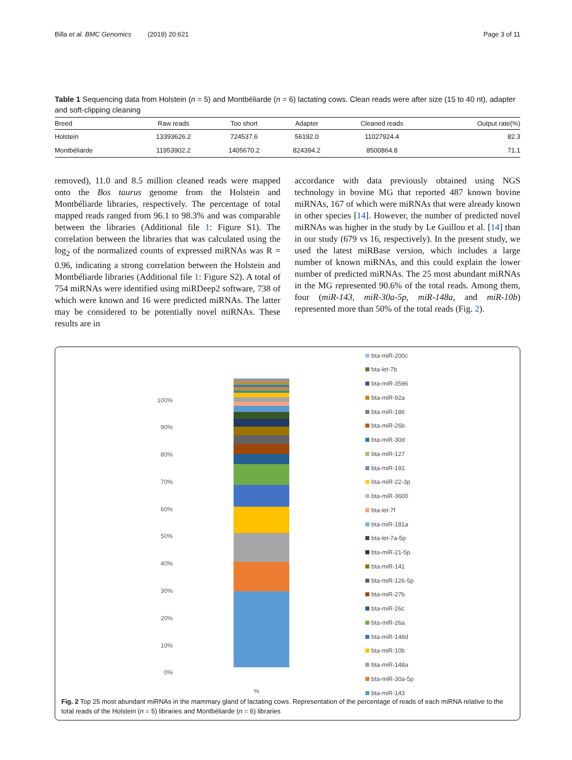Billa et al. BMC Genomics (2019) 20:621
Page 3 of 11
Table 1 Sequencing data from Holstein (n = 5) and Montbéliarde (n = 6) lactating cows. Clean reads were after size (15 to 40 nt), adapter and soft-clipping cleaning
| Breed | Raw reads | Too short | Adapter | Cleaned reads | Output rate(%) |
| --- | --- | --- | --- | --- | --- |
| Holstein | 13393626.2 | 724537.6 | 56192.0 | 11027924.4 | 82.3 |
| Montbéliarde | 11953902.2 | 1405670.2 | 824394.2 | 8500864.8 | 71.1 |
removed), 11.0 and 8.5 million cleaned reads were mapped onto the Bos taurus genome from the Holstein and Montbéliarde libraries, respectively. The percentage of total mapped reads ranged from 96.1 to 98.3% and was comparable between the libraries (Additional file 1: Figure S1). The correlation between the libraries that was calculated using the log<sub>2</sub> of the normalized counts of expressed miRNAs was R = 0.96, indicating a strong correlation between the Holstein and Montbéliarde libraries (Additional file 1: Figure S2). A total of 754 miRNAs were identified using miRDeep2 software, 738 of which were known and 16 were predicted miRNAs. The latter may be considered to be potentially novel miRNAs. These results are in
accordance with data previously obtained using NGS technology in bovine MG that reported 487 known bovine miRNAs, 167 of which were miRNAs that were already known in other species [14]. However, the number of predicted novel miRNAs was higher in the study by Le Guillou et al. [14] than in our study (679 vs 16, respectively). In the present study, we used the latest miRBase version, which includes a large number of known miRNAs, and this could explain the lower number of predicted miRNAs. The 25 most abundant miRNAs in the MG represented 90.6% of the total reads. Among them, four (miR-143, miR-30a-5p, miR-148a, and miR-10b) represented more than 50% of the total reads (Fig. 2).
100%
90%
80%
70%
60%
50%
40%
30%
20%
10%
0%
%
bta-miR-200c
bta-let-7b
bta-miR-3596
bta-miR-92a
bta-miR-186
bta-miR-26b
bta-miR-30d
bta-miR-127
bta-miR-191
bta-miR-22-3p
bta-miR-3600
bta-let-7f
bta-miR-181a
bta-let-7a-5p
bta-miR-21-5p
bta-miR-141
bta-miR-126-5p
bta-miR-27b
bta-miR-26c
bta-miR-26a
bta-miR-148d
bta-miR-10b
bta-miR-148a
bta-miR-30a-5p
bta-miR-143
Fig. 2 Top 25 most abundant miRNAs in the mammary gland of lactating cows. Representation of the percentage of reads of each miRNA relative to the total reads of the Holstein (n = 5) libraries and Montbéliarde (n = 6) libraries